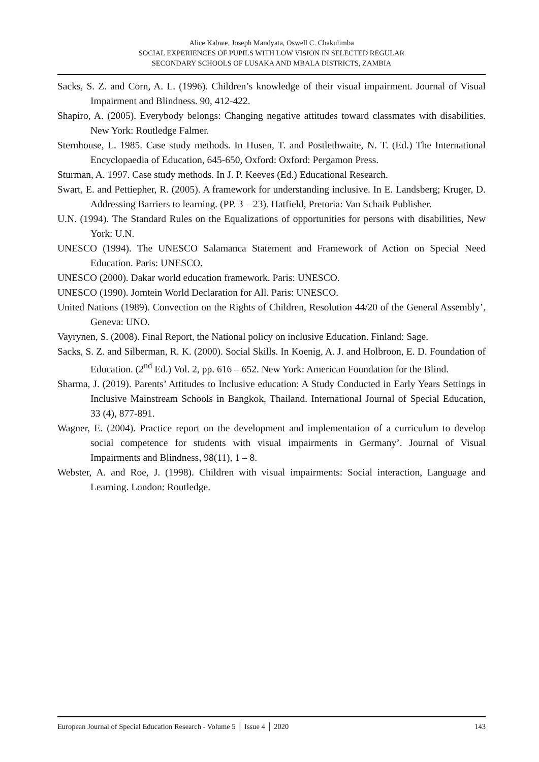Alice Kabwe, Joseph Mandyata, Oswell C. Chakulimba
SOCIAL EXPERIENCES OF PUPILS WITH LOW VISION IN SELECTED REGULAR
SECONDARY SCHOOLS OF LUSAKA AND MBALA DISTRICTS, ZAMBIA
Sacks, S. Z. and Corn, A. L. (1996). Children’s knowledge of their visual impairment. Journal of Visual Impairment and Blindness. 90, 412-422.
Shapiro, A. (2005). Everybody belongs: Changing negative attitudes toward classmates with disabilities. New York: Routledge Falmer.
Sternhouse, L. 1985. Case study methods. In Husen, T. and Postlethwaite, N. T. (Ed.) The International Encyclopaedia of Education, 645-650, Oxford: Oxford: Pergamon Press.
Sturman, A. 1997. Case study methods. In J. P. Keeves (Ed.) Educational Research.
Swart, E. and Pettiepher, R. (2005). A framework for understanding inclusive. In E. Landsberg; Kruger, D. Addressing Barriers to learning. (PP. 3 – 23). Hatfield, Pretoria: Van Schaik Publisher.
U.N. (1994). The Standard Rules on the Equalizations of opportunities for persons with disabilities, New York: U.N.
UNESCO (1994). The UNESCO Salamanca Statement and Framework of Action on Special Need Education. Paris: UNESCO.
UNESCO (2000). Dakar world education framework. Paris: UNESCO.
UNESCO (1990). Jomtein World Declaration for All. Paris: UNESCO.
United Nations (1989). Convection on the Rights of Children, Resolution 44/20 of the General Assembly’, Geneva: UNO.
Vayrynen, S. (2008). Final Report, the National policy on inclusive Education. Finland: Sage.
Sacks, S. Z. and Silberman, R. K. (2000). Social Skills. In Koenig, A. J. and Holbroon, E. D. Foundation of Education. (2<sup>nd</sup> Ed.) Vol. 2, pp. 616 – 652. New York: American Foundation for the Blind.
Sharma, J. (2019). Parents’ Attitudes to Inclusive education: A Study Conducted in Early Years Settings in Inclusive Mainstream Schools in Bangkok, Thailand. International Journal of Special Education, 33 (4), 877-891.
Wagner, E. (2004). Practice report on the development and implementation of a curriculum to develop social competence for students with visual impairments in Germany’. Journal of Visual Impairments and Blindness, 98(11), 1 – 8.
Webster, A. and Roe, J. (1998). Children with visual impairments: Social interaction, Language and Learning. London: Routledge.
European Journal of Special Education Research - Volume 5 │ Issue 4 │ 2020 143